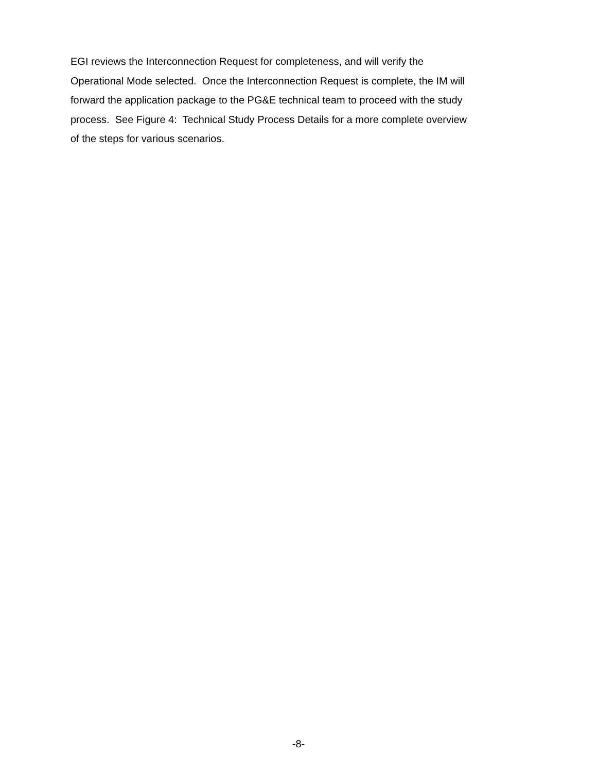EGI reviews the Interconnection Request for completeness, and will verify the
Operational Mode selected. Once the Interconnection Request is complete, the IM will
forward the application package to the PG&E technical team to proceed with the study
process. See Figure 4: Technical Study Process Details for a more complete overview
of the steps for various scenarios.
-8-